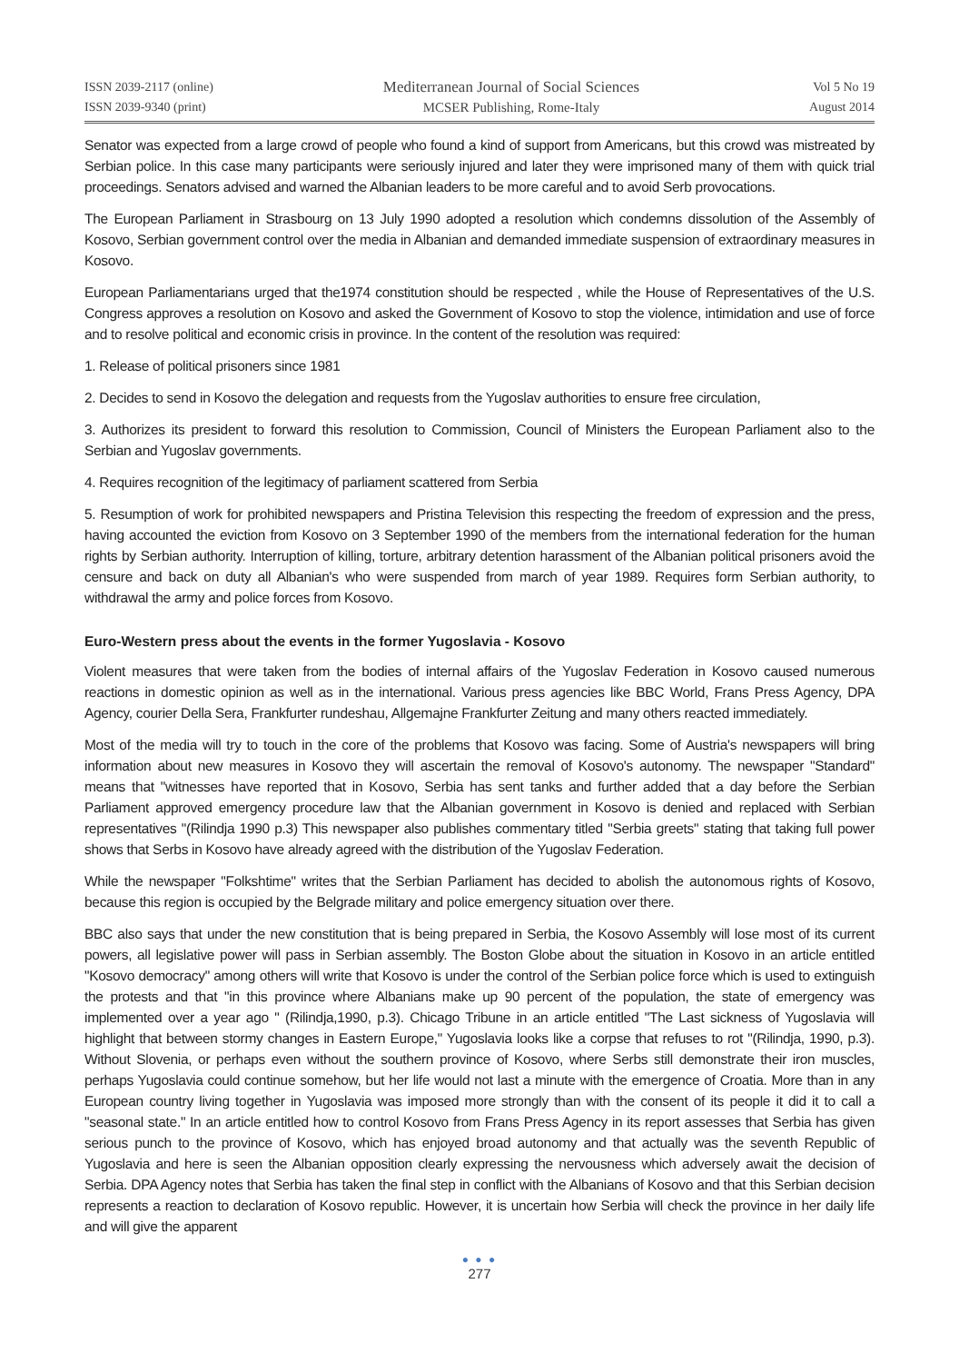ISSN 2039-2117 (online)
ISSN 2039-9340 (print)
Mediterranean Journal of Social Sciences
MCSER Publishing, Rome-Italy
Vol 5 No 19
August 2014
Senator was expected from a large crowd of people who found a kind of support from Americans, but this crowd was mistreated by Serbian police. In this case many participants were seriously injured and later they were imprisoned many of them with quick trial proceedings. Senators advised and warned the Albanian leaders to be more careful and to avoid Serb provocations.
The European Parliament in Strasbourg on 13 July 1990 adopted a resolution which condemns dissolution of the Assembly of Kosovo, Serbian government control over the media in Albanian and demanded immediate suspension of extraordinary measures in Kosovo.
European Parliamentarians urged that the1974 constitution should be respected , while the House of Representatives of the U.S. Congress approves a resolution on Kosovo and asked the Government of Kosovo to stop the violence, intimidation and use of force and to resolve political and economic crisis in province. In the content of the resolution was required:
1. Release of political prisoners since 1981
2. Decides to send in Kosovo the delegation and requests from the Yugoslav authorities to ensure free circulation,
3. Authorizes its president to forward this resolution to Commission, Council of Ministers the European Parliament also to the Serbian and Yugoslav governments.
4. Requires recognition of the legitimacy of parliament scattered from Serbia
5. Resumption of work for prohibited newspapers and Pristina Television this respecting the freedom of expression and the press, having accounted the eviction from Kosovo on 3 September 1990 of the members from the international federation for the human rights by Serbian authority. Interruption of killing, torture, arbitrary detention harassment of the Albanian political prisoners avoid the censure and back on duty all Albanian's who were suspended from march of year 1989. Requires form Serbian authority, to withdrawal the army and police forces from Kosovo.
Euro-Western press about the events in the former Yugoslavia - Kosovo
Violent measures that were taken from the bodies of internal affairs of the Yugoslav Federation in Kosovo caused numerous reactions in domestic opinion as well as in the international. Various press agencies like BBC World, Frans Press Agency, DPA Agency, courier Della Sera, Frankfurter rundeshau, Allgemajne Frankfurter Zeitung and many others reacted immediately.
Most of the media will try to touch in the core of the problems that Kosovo was facing. Some of Austria's newspapers will bring information about new measures in Kosovo they will ascertain the removal of Kosovo's autonomy. The newspaper "Standard" means that "witnesses have reported that in Kosovo, Serbia has sent tanks and further added that a day before the Serbian Parliament approved emergency procedure law that the Albanian government in Kosovo is denied and replaced with Serbian representatives "(Rilindja 1990 p.3) This newspaper also publishes commentary titled "Serbia greets" stating that taking full power shows that Serbs in Kosovo have already agreed with the distribution of the Yugoslav Federation.
While the newspaper "Folkshtime" writes that the Serbian Parliament has decided to abolish the autonomous rights of Kosovo, because this region is occupied by the Belgrade military and police emergency situation over there.
BBC also says that under the new constitution that is being prepared in Serbia, the Kosovo Assembly will lose most of its current powers, all legislative power will pass in Serbian assembly. The Boston Globe about the situation in Kosovo in an article entitled "Kosovo democracy" among others will write that Kosovo is under the control of the Serbian police force which is used to extinguish the protests and that "in this province where Albanians make up 90 percent of the population, the state of emergency was implemented over a year ago " (Rilindja,1990, p.3). Chicago Tribune in an article entitled "The Last sickness of Yugoslavia will highlight that between stormy changes in Eastern Europe," Yugoslavia looks like a corpse that refuses to rot "(Rilindja, 1990, p.3). Without Slovenia, or perhaps even without the southern province of Kosovo, where Serbs still demonstrate their iron muscles, perhaps Yugoslavia could continue somehow, but her life would not last a minute with the emergence of Croatia. More than in any European country living together in Yugoslavia was imposed more strongly than with the consent of its people it did it to call a "seasonal state." In an article entitled how to control Kosovo from Frans Press Agency in its report assesses that Serbia has given serious punch to the province of Kosovo, which has enjoyed broad autonomy and that actually was the seventh Republic of Yugoslavia and here is seen the Albanian opposition clearly expressing the nervousness which adversely await the decision of Serbia. DPA Agency notes that Serbia has taken the final step in conflict with the Albanians of Kosovo and that this Serbian decision represents a reaction to declaration of Kosovo republic. However, it is uncertain how Serbia will check the province in her daily life and will give the apparent
● ● ●
277